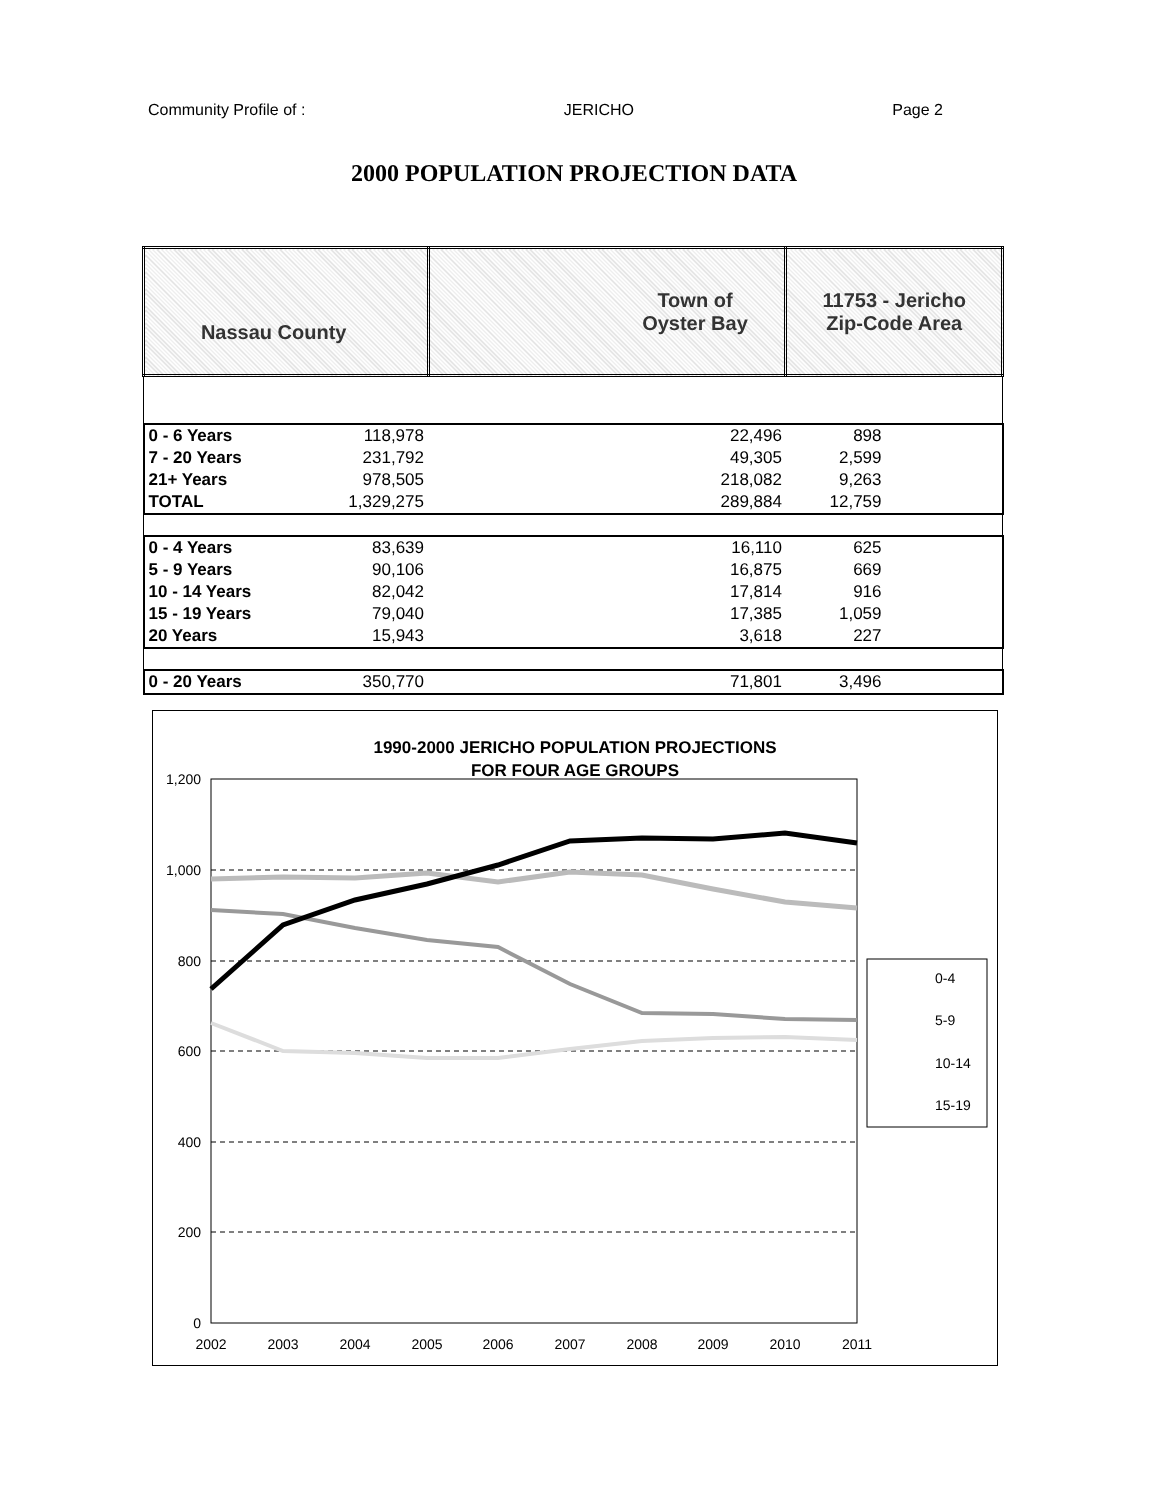Community Profile of : JERICHO Page 2
2000 POPULATION PROJECTION DATA
| Nassau County | | Town of Oyster Bay | 11753 - Jericho Zip-Code Area |
| 0 - 6 Years | 118,978 | 22,496 | 898 |
| 7 - 20 Years | 231,792 | 49,305 | 2,599 |
| 21+ Years | 978,505 | 218,082 | 9,263 |
| TOTAL | 1,329,275 | 289,884 | 12,759 |
| 0 - 4 Years | 83,639 | 16,110 | 625 |
| 5 - 9 Years | 90,106 | 16,875 | 669 |
| 10 - 14 Years | 82,042 | 17,814 | 916 |
| 15 - 19 Years | 79,040 | 17,385 | 1,059 |
| 20 Years | 15,943 | 3,618 | 227 |
| 0 - 20 Years | 350,770 | 71,801 | 3,496 |
1990-2000 JERICHO POPULATION PROJECTIONS
FOR FOUR AGE GROUPS
1,200
1,000
800
600
400
200
0
2002
2003
2004
2005
2006
2007
2008
2009
2010
2011
0-4
5-9
10-14
15-19